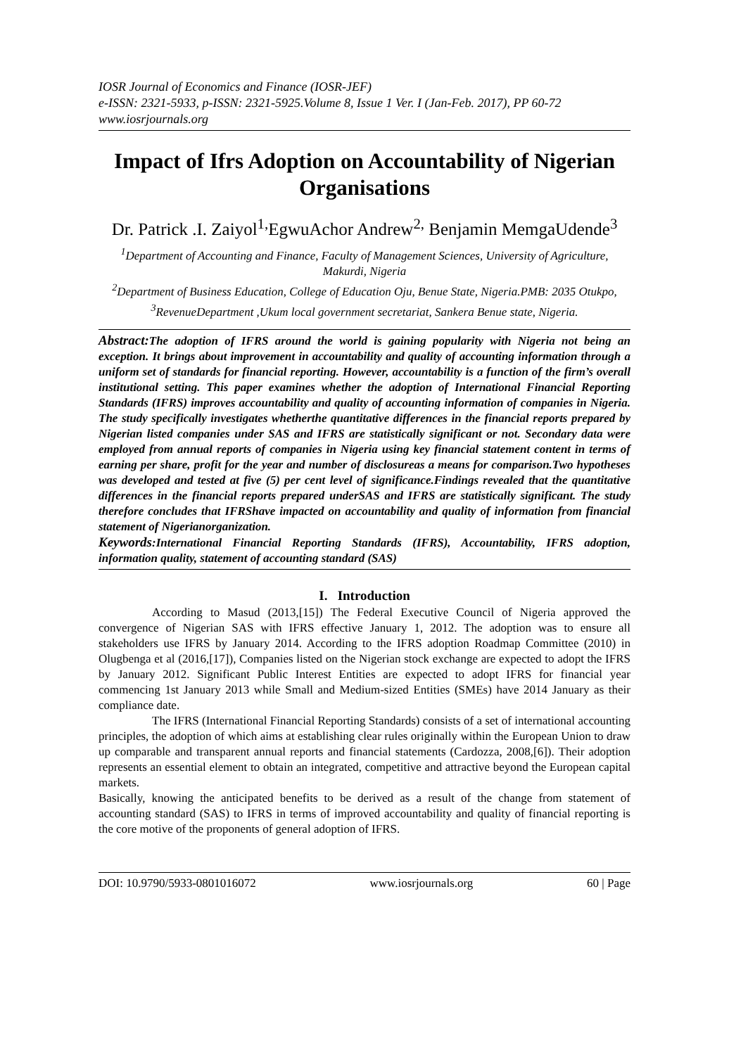IOSR Journal of Economics and Finance (IOSR-JEF)
e-ISSN: 2321-5933, p-ISSN: 2321-5925.Volume 8, Issue 1 Ver. I (Jan-Feb. 2017), PP 60-72
www.iosrjournals.org
Impact of Ifrs Adoption on Accountability of Nigerian Organisations
Dr. Patrick .I. Zaiyol<sup>1,</sup>EgwuAchor Andrew<sup>2,</sup> Benjamin MemgaUdende<sup>3</sup>
<sup>1</sup> Department of Accounting and Finance, Faculty of Management Sciences, University of Agriculture, Makurdi, Nigeria
<sup>2</sup> Department of Business Education, College of Education Oju, Benue State, Nigeria.PMB: 2035 Otukpo,
<sup>3</sup> RevenueDepartment ,Ukum local government secretariat, Sankera Benue state, Nigeria.
Abstract: The adoption of IFRS around the world is gaining popularity with Nigeria not being an exception. It brings about improvement in accountability and quality of accounting information through a uniform set of standards for financial reporting. However, accountability is a function of the firm’s overall institutional setting. This paper examines whether the adoption of International Financial Reporting Standards (IFRS) improves accountability and quality of accounting information of companies in Nigeria. The study specifically investigates whetherthe quantitative differences in the financial reports prepared by Nigerian listed companies under SAS and IFRS are statistically significant or not. Secondary data were employed from annual reports of companies in Nigeria using key financial statement content in terms of earning per share, profit for the year and number of disclosureas a means for comparison.Two hypotheses was developed and tested at five (5) per cent level of significance.Findings revealed that the quantitative differences in the financial reports prepared underSAS and IFRS are statistically significant. The study therefore concludes that IFRShave impacted on accountability and quality of information from financial statement of Nigerianorganization.
Keywords:International Financial Reporting Standards (IFRS), Accountability, IFRS adoption, information quality, statement of accounting standard (SAS)
I. Introduction
According to Masud (2013,[15]) The Federal Executive Council of Nigeria approved the convergence of Nigerian SAS with IFRS effective January 1, 2012. The adoption was to ensure all stakeholders use IFRS by January 2014. According to the IFRS adoption Roadmap Committee (2010) in Olugbenga et al (2016,[17]), Companies listed on the Nigerian stock exchange are expected to adopt the IFRS by January 2012. Significant Public Interest Entities are expected to adopt IFRS for financial year commencing 1st January 2013 while Small and Medium-sized Entities (SMEs) have 2014 January as their compliance date.
The IFRS (International Financial Reporting Standards) consists of a set of international accounting principles, the adoption of which aims at establishing clear rules originally within the European Union to draw up comparable and transparent annual reports and financial statements (Cardozza, 2008,[6]). Their adoption represents an essential element to obtain an integrated, competitive and attractive beyond the European capital markets.
Basically, knowing the anticipated benefits to be derived as a result of the change from statement of accounting standard (SAS) to IFRS in terms of improved accountability and quality of financial reporting is the core motive of the proponents of general adoption of IFRS.
DOI: 10.9790/5933-0801016072 www.iosrjournals.org 60 | Page